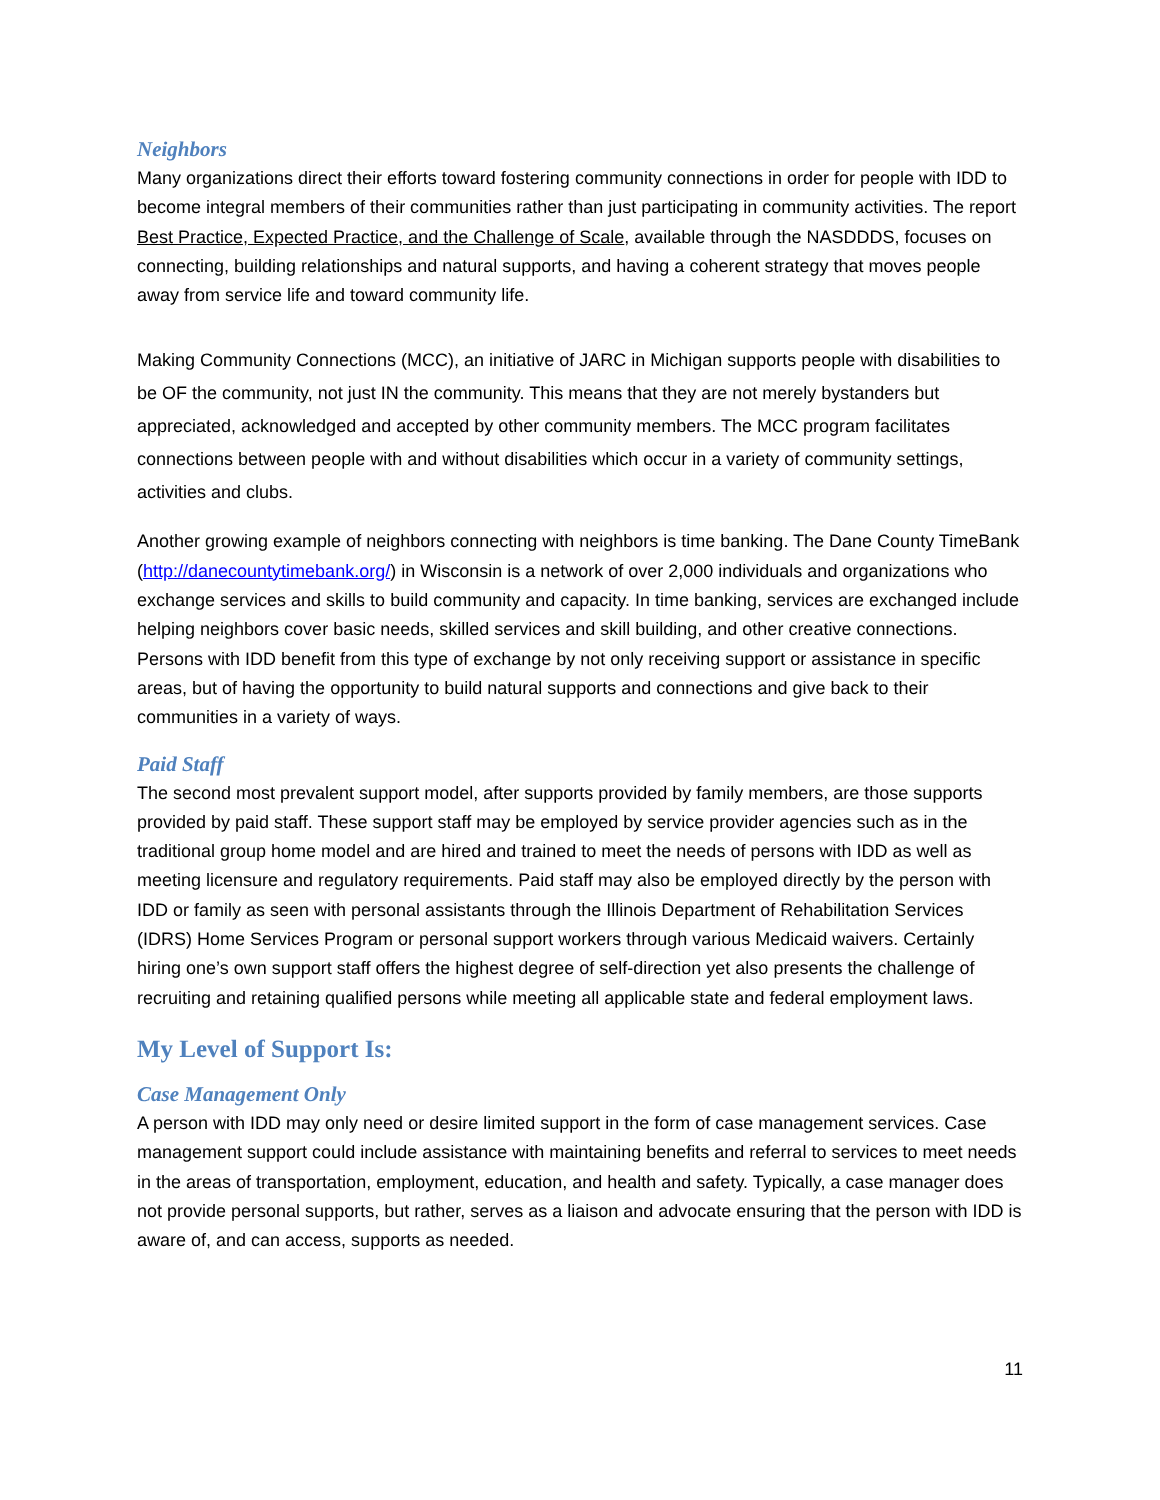Neighbors
Many organizations direct their efforts toward fostering community connections in order for people with IDD to become integral members of their communities rather than just participating in community activities. The report Best Practice, Expected Practice, and the Challenge of Scale, available through the NASDDDS, focuses on connecting, building relationships and natural supports, and having a coherent strategy that moves people away from service life and toward community life.
Making Community Connections (MCC), an initiative of JARC in Michigan supports people with disabilities to be OF the community, not just IN the community. This means that they are not merely bystanders but appreciated, acknowledged and accepted by other community members. The MCC program facilitates connections between people with and without disabilities which occur in a variety of community settings, activities and clubs.
Another growing example of neighbors connecting with neighbors is time banking. The Dane County TimeBank (http://danecountytimebank.org/) in Wisconsin is a network of over 2,000 individuals and organizations who exchange services and skills to build community and capacity. In time banking, services are exchanged include helping neighbors cover basic needs, skilled services and skill building, and other creative connections. Persons with IDD benefit from this type of exchange by not only receiving support or assistance in specific areas, but of having the opportunity to build natural supports and connections and give back to their communities in a variety of ways.
Paid Staff
The second most prevalent support model, after supports provided by family members, are those supports provided by paid staff. These support staff may be employed by service provider agencies such as in the traditional group home model and are hired and trained to meet the needs of persons with IDD as well as meeting licensure and regulatory requirements. Paid staff may also be employed directly by the person with IDD or family as seen with personal assistants through the Illinois Department of Rehabilitation Services (IDRS) Home Services Program or personal support workers through various Medicaid waivers. Certainly hiring one’s own support staff offers the highest degree of self-direction yet also presents the challenge of recruiting and retaining qualified persons while meeting all applicable state and federal employment laws.
My Level of Support Is:
Case Management Only
A person with IDD may only need or desire limited support in the form of case management services. Case management support could include assistance with maintaining benefits and referral to services to meet needs in the areas of transportation, employment, education, and health and safety. Typically, a case manager does not provide personal supports, but rather, serves as a liaison and advocate ensuring that the person with IDD is aware of, and can access, supports as needed.
11